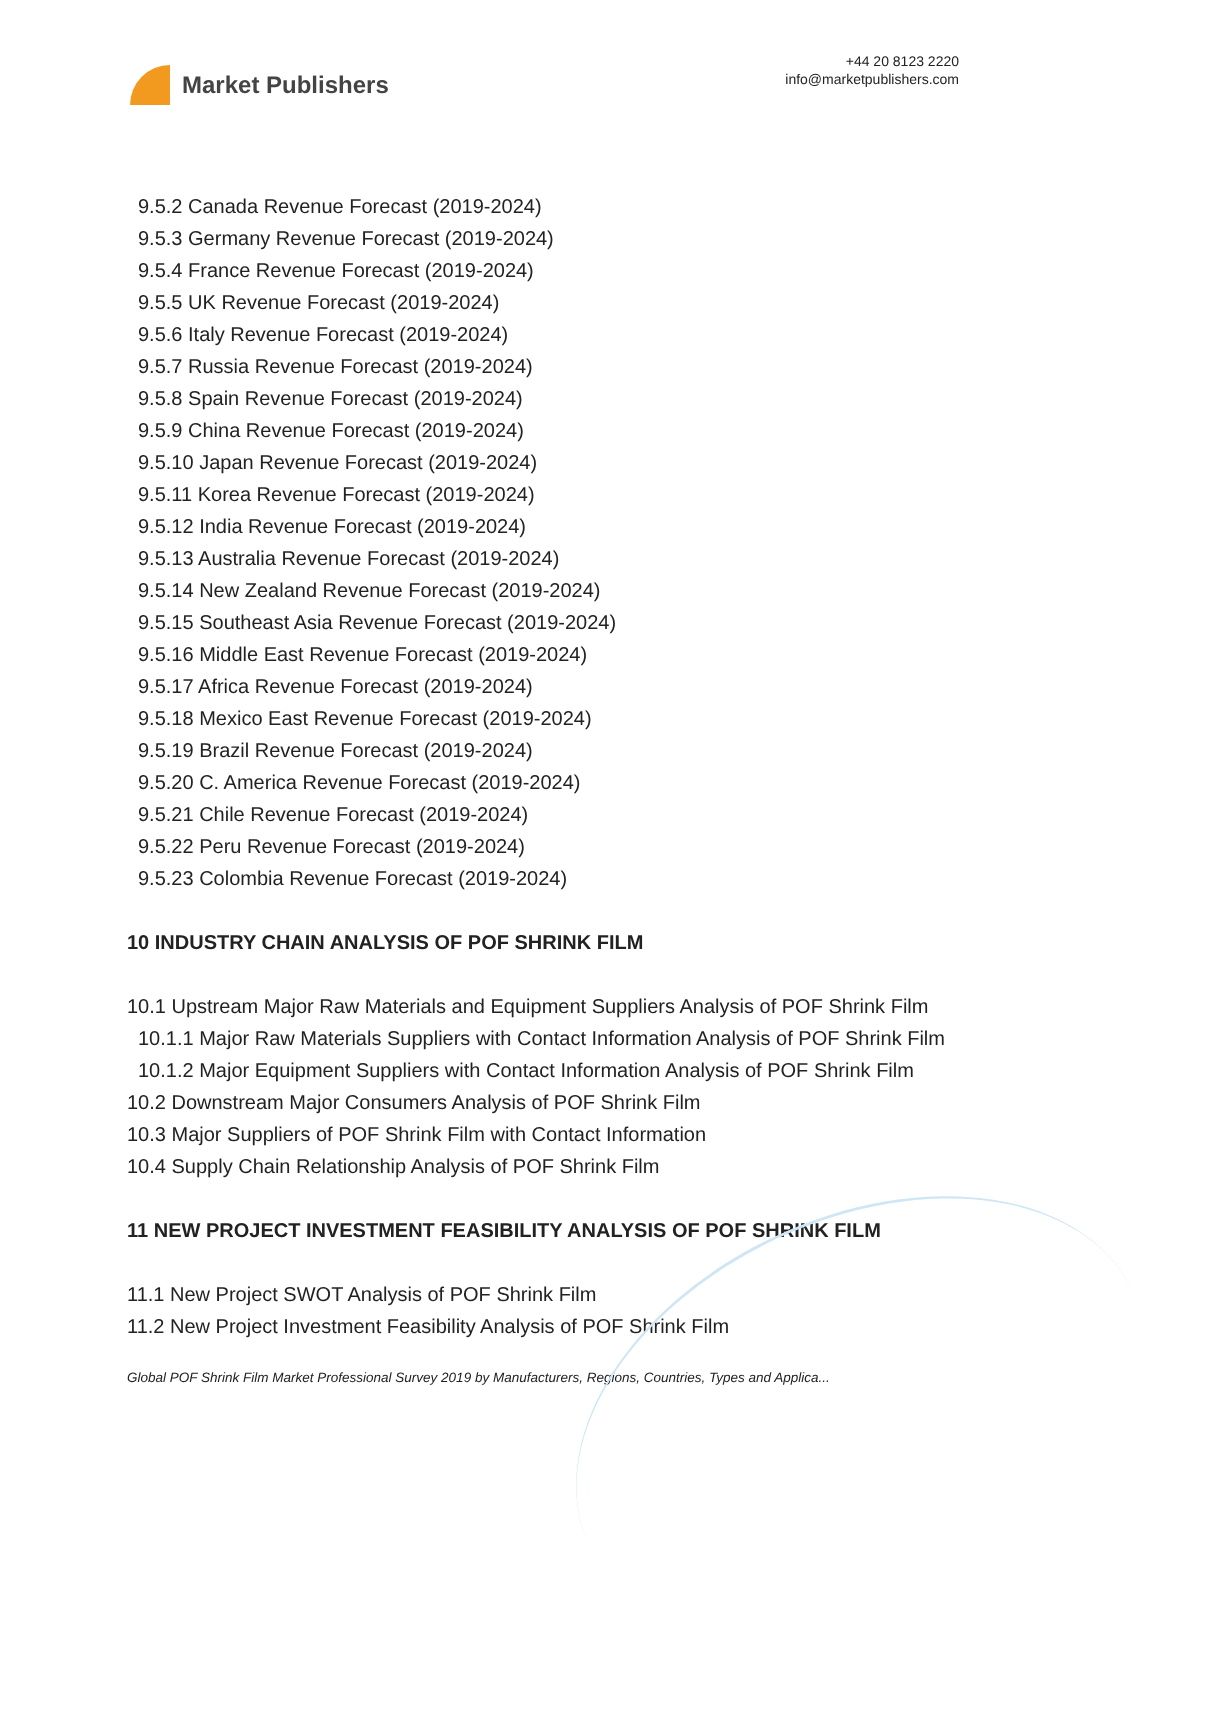Market Publishers
+44 20 8123 2220
info@marketpublishers.com
9.5.2 Canada Revenue Forecast (2019-2024)
9.5.3 Germany Revenue Forecast (2019-2024)
9.5.4 France Revenue Forecast (2019-2024)
9.5.5 UK Revenue Forecast (2019-2024)
9.5.6 Italy Revenue Forecast (2019-2024)
9.5.7 Russia Revenue Forecast (2019-2024)
9.5.8 Spain Revenue Forecast (2019-2024)
9.5.9 China Revenue Forecast (2019-2024)
9.5.10 Japan Revenue Forecast (2019-2024)
9.5.11 Korea Revenue Forecast (2019-2024)
9.5.12 India Revenue Forecast (2019-2024)
9.5.13 Australia Revenue Forecast (2019-2024)
9.5.14 New Zealand Revenue Forecast (2019-2024)
9.5.15 Southeast Asia Revenue Forecast (2019-2024)
9.5.16 Middle East Revenue Forecast (2019-2024)
9.5.17 Africa Revenue Forecast (2019-2024)
9.5.18 Mexico East Revenue Forecast (2019-2024)
9.5.19 Brazil Revenue Forecast (2019-2024)
9.5.20 C. America Revenue Forecast (2019-2024)
9.5.21 Chile Revenue Forecast (2019-2024)
9.5.22 Peru Revenue Forecast (2019-2024)
9.5.23 Colombia Revenue Forecast (2019-2024)
10 INDUSTRY CHAIN ANALYSIS OF POF SHRINK FILM
10.1 Upstream Major Raw Materials and Equipment Suppliers Analysis of POF Shrink Film
10.1.1 Major Raw Materials Suppliers with Contact Information Analysis of POF Shrink Film
10.1.2 Major Equipment Suppliers with Contact Information Analysis of POF Shrink Film
10.2 Downstream Major Consumers Analysis of POF Shrink Film
10.3 Major Suppliers of POF Shrink Film with Contact Information
10.4 Supply Chain Relationship Analysis of POF Shrink Film
11 NEW PROJECT INVESTMENT FEASIBILITY ANALYSIS OF POF SHRINK FILM
11.1 New Project SWOT Analysis of POF Shrink Film
11.2 New Project Investment Feasibility Analysis of POF Shrink Film
Global POF Shrink Film Market Professional Survey 2019 by Manufacturers, Regions, Countries, Types and Applica...